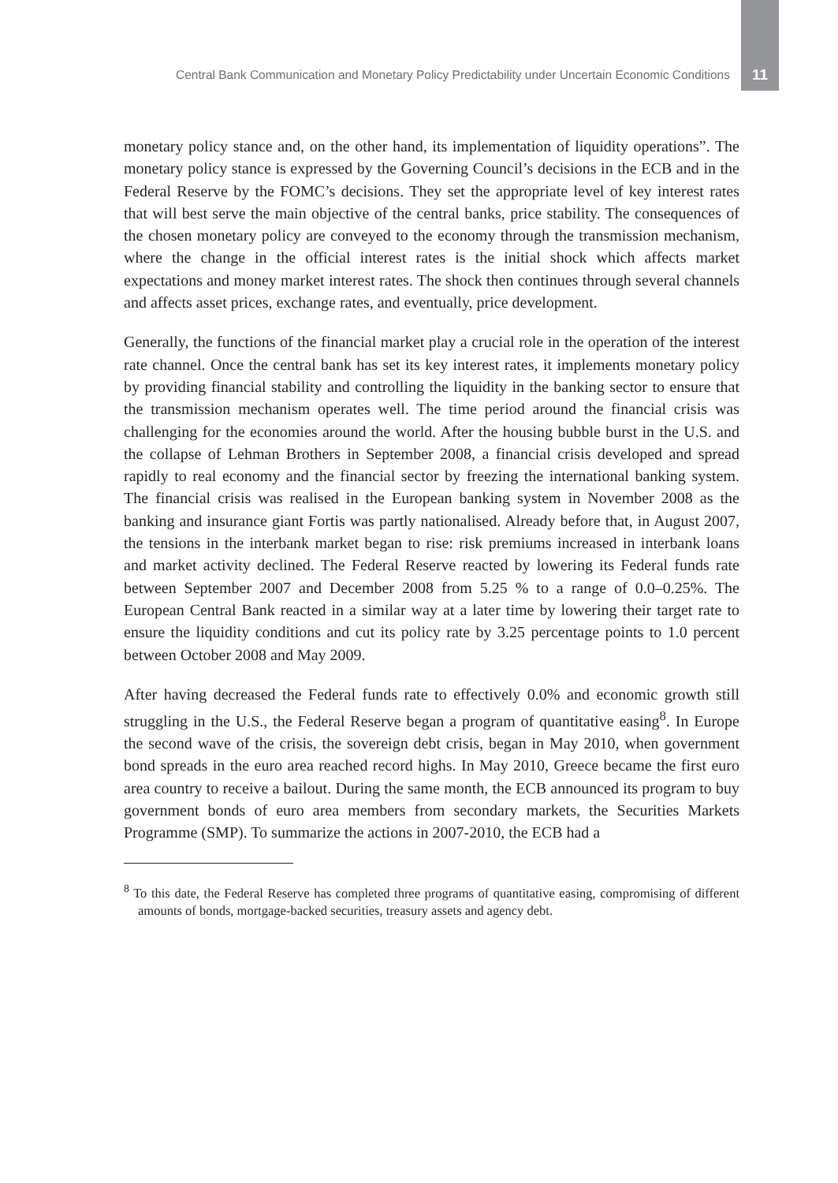Central Bank Communication and Monetary Policy Predictability under Uncertain Economic Conditions 11
monetary policy stance and, on the other hand, its implementation of liquidity operations”. The monetary policy stance is expressed by the Governing Council’s decisions in the ECB and in the Federal Reserve by the FOMC’s decisions. They set the appropriate level of key interest rates that will best serve the main objective of the central banks, price stability. The consequences of the chosen monetary policy are conveyed to the economy through the transmission mechanism, where the change in the official interest rates is the initial shock which affects market expectations and money market interest rates. The shock then continues through several channels and affects asset prices, exchange rates, and eventually, price development.
Generally, the functions of the financial market play a crucial role in the operation of the interest rate channel. Once the central bank has set its key interest rates, it implements monetary policy by providing financial stability and controlling the liquidity in the banking sector to ensure that the transmission mechanism operates well. The time period around the financial crisis was challenging for the economies around the world. After the housing bubble burst in the U.S. and the collapse of Lehman Brothers in September 2008, a financial crisis developed and spread rapidly to real economy and the financial sector by freezing the international banking system. The financial crisis was realised in the European banking system in November 2008 as the banking and insurance giant Fortis was partly nationalised. Already before that, in August 2007, the tensions in the interbank market began to rise: risk premiums increased in interbank loans and market activity declined. The Federal Reserve reacted by lowering its Federal funds rate between September 2007 and December 2008 from 5.25 % to a range of 0.0–0.25%. The European Central Bank reacted in a similar way at a later time by lowering their target rate to ensure the liquidity conditions and cut its policy rate by 3.25 percentage points to 1.0 percent between October 2008 and May 2009.
After having decreased the Federal funds rate to effectively 0.0% and economic growth still struggling in the U.S., the Federal Reserve began a program of quantitative easing<sup>8</sup>. In Europe the second wave of the crisis, the sovereign debt crisis, began in May 2010, when government bond spreads in the euro area reached record highs. In May 2010, Greece became the first euro area country to receive a bailout. During the same month, the ECB announced its program to buy government bonds of euro area members from secondary markets, the Securities Markets Programme (SMP). To summarize the actions in 2007-2010, the ECB had a
<sup>8</sup> To this date, the Federal Reserve has completed three programs of quantitative easing, compromising of different amounts of bonds, mortgage-backed securities, treasury assets and agency debt.